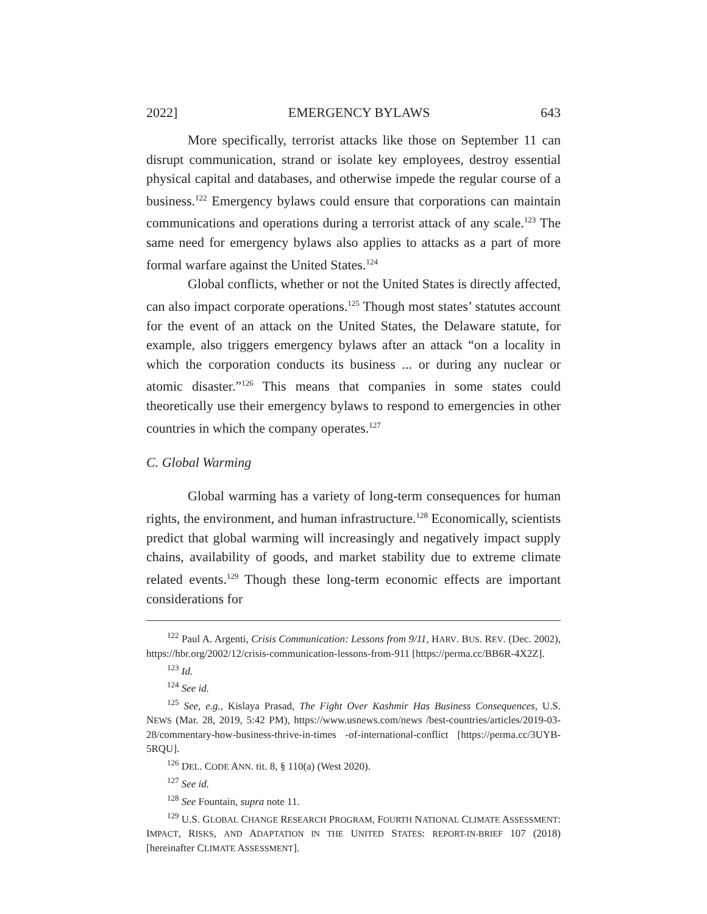2022] EMERGENCY BYLAWS 643
More specifically, terrorist attacks like those on September 11 can disrupt communication, strand or isolate key employees, destroy essential physical capital and databases, and otherwise impede the regular course of a business.<sup>122</sup> Emergency bylaws could ensure that corporations can maintain communications and operations during a terrorist attack of any scale.<sup>123</sup> The same need for emergency bylaws also applies to attacks as a part of more formal warfare against the United States.<sup>124</sup>
Global conflicts, whether or not the United States is directly affected, can also impact corporate operations.<sup>125</sup> Though most states’ statutes account for the event of an attack on the United States, the Delaware statute, for example, also triggers emergency bylaws after an attack “on a locality in which the corporation conducts its business ... or during any nuclear or atomic disaster.”<sup>126</sup> This means that companies in some states could theoretically use their emergency bylaws to respond to emergencies in other countries in which the company operates.<sup>127</sup>
C. Global Warming
Global warming has a variety of long-term consequences for human rights, the environment, and human infrastructure.<sup>128</sup> Economically, scientists predict that global warming will increasingly and negatively impact supply chains, availability of goods, and market stability due to extreme climate related events.<sup>129</sup> Though these long-term economic effects are important considerations for
<sup>122</sup> Paul A. Argenti, Crisis Communication: Lessons from 9/11, HARV. BUS. REV. (Dec. 2002), https://hbr.org/2002/12/crisis-communication-lessons-from-911 [https://perma.cc/BB6R-4X2Z].
<sup>123</sup> Id.
<sup>124</sup> See id.
<sup>125</sup> See, e.g., Kislaya Prasad, The Fight Over Kashmir Has Business Consequences, U.S. NEWS (Mar. 28, 2019, 5:42 PM), https://www.usnews.com/news /best-countries/articles/2019-03-28/commentary-how-business-thrive-in-times -of-international-conflict [https://perma.cc/3UYB-5RQU].
<sup>126</sup> DEL. CODE ANN. tit. 8, § 110(a) (West 2020).
<sup>127</sup> See id.
<sup>128</sup> See Fountain, supra note 11.
<sup>129</sup> U.S. GLOBAL CHANGE RESEARCH PROGRAM, FOURTH NATIONAL CLIMATE ASSESSMENT: IMPACT, RISKS, AND ADAPTATION IN THE UNITED STATES: REPORT-IN-BRIEF 107 (2018) [hereinafter CLIMATE ASSESSMENT].